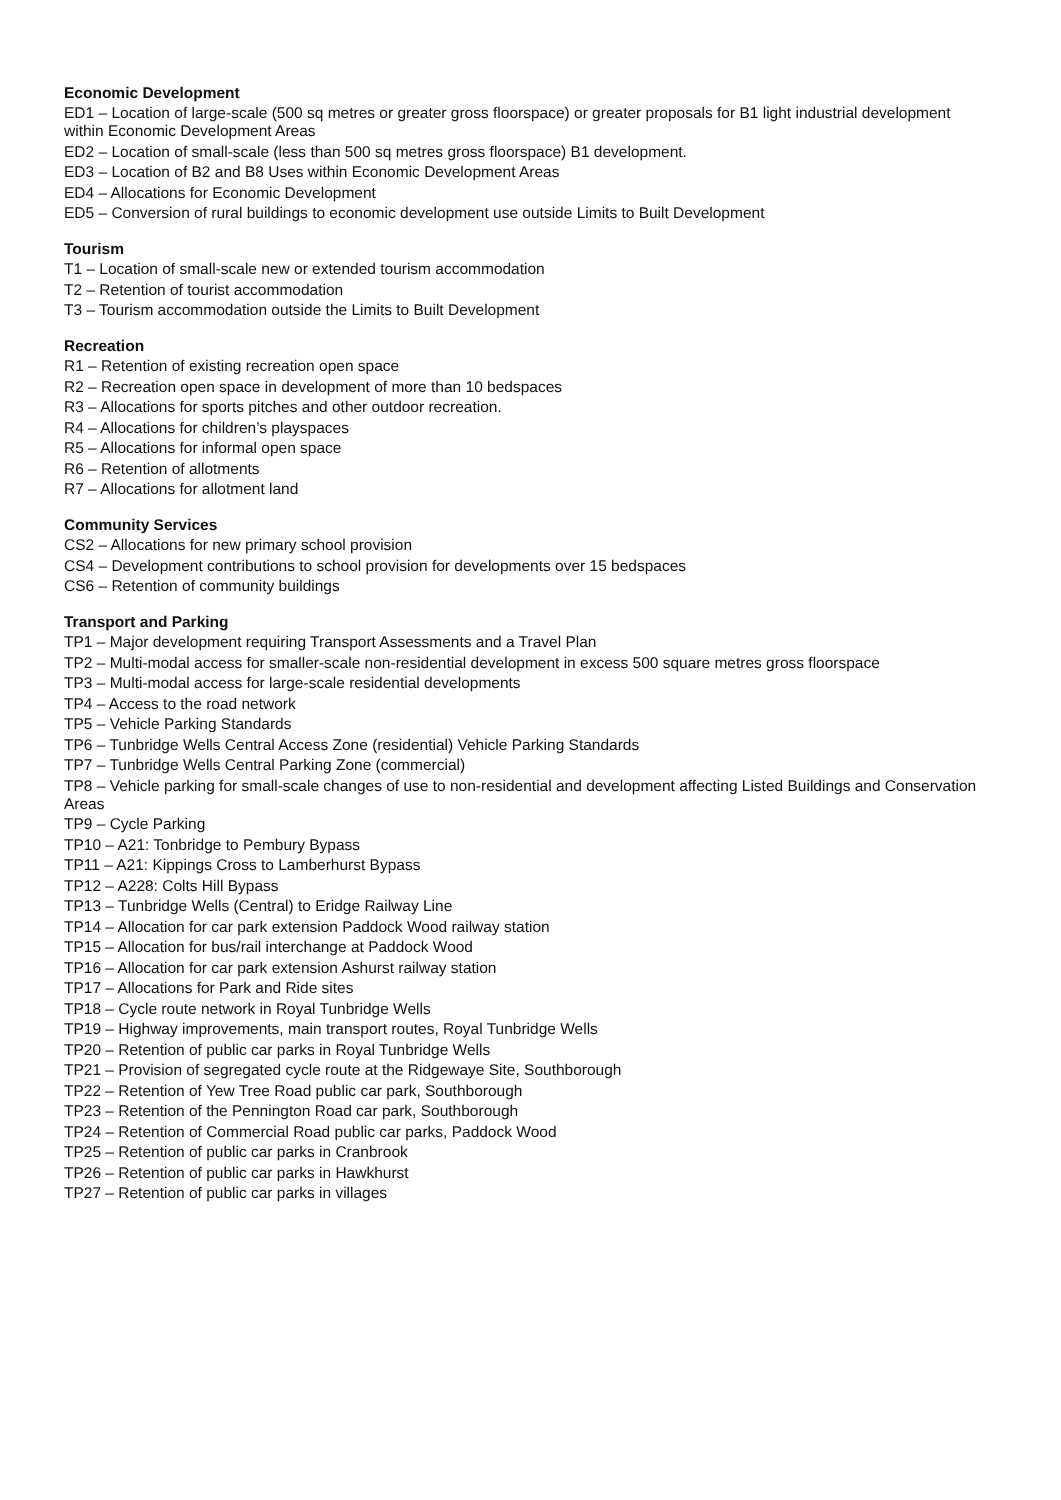Economic Development
ED1 – Location of large-scale (500 sq metres or greater gross floorspace) or greater proposals for B1 light industrial development within Economic Development Areas
ED2 – Location of small-scale (less than 500 sq metres gross floorspace) B1 development.
ED3 – Location of B2 and B8 Uses within Economic Development Areas
ED4 – Allocations for Economic Development
ED5 – Conversion of rural buildings to economic development use outside Limits to Built Development
Tourism
T1 – Location of small-scale new or extended tourism accommodation
T2 – Retention of tourist accommodation
T3 – Tourism accommodation outside the Limits to Built Development
Recreation
R1 – Retention of existing recreation open space
R2 – Recreation open space in development of more than 10 bedspaces
R3 – Allocations for sports pitches and other outdoor recreation.
R4 – Allocations for children’s playspaces
R5 – Allocations for informal open space
R6 – Retention of allotments
R7 – Allocations for allotment land
Community Services
CS2 – Allocations for new primary school provision
CS4 – Development contributions to school provision for developments over 15 bedspaces
CS6 – Retention of community buildings
Transport and Parking
TP1 – Major development requiring Transport Assessments and a Travel Plan
TP2 – Multi-modal access for smaller-scale non-residential development in excess 500 square metres gross floorspace
TP3 – Multi-modal access for large-scale residential developments
TP4 – Access to the road network
TP5 – Vehicle Parking Standards
TP6 – Tunbridge Wells Central Access Zone (residential) Vehicle Parking Standards
TP7 – Tunbridge Wells Central Parking Zone (commercial)
TP8 – Vehicle parking for small-scale changes of use to non-residential and development affecting Listed Buildings and Conservation Areas
TP9 – Cycle Parking
TP10 – A21: Tonbridge to Pembury Bypass
TP11 – A21: Kippings Cross to Lamberhurst Bypass
TP12 – A228: Colts Hill Bypass
TP13 – Tunbridge Wells (Central) to Eridge Railway Line
TP14 – Allocation for car park extension Paddock Wood railway station
TP15 – Allocation for bus/rail interchange at Paddock Wood
TP16 – Allocation for car park extension Ashurst railway station
TP17 – Allocations for Park and Ride sites
TP18 – Cycle route network in Royal Tunbridge Wells
TP19 – Highway improvements, main transport routes, Royal Tunbridge Wells
TP20 – Retention of public car parks in Royal Tunbridge Wells
TP21 – Provision of segregated cycle route at the Ridgewaye Site, Southborough
TP22 – Retention of Yew Tree Road public car park, Southborough
TP23 – Retention of the Pennington Road car park, Southborough
TP24 – Retention of Commercial Road public car parks, Paddock Wood
TP25 – Retention of public car parks in Cranbrook
TP26 – Retention of public car parks in Hawkhurst
TP27 – Retention of public car parks in villages